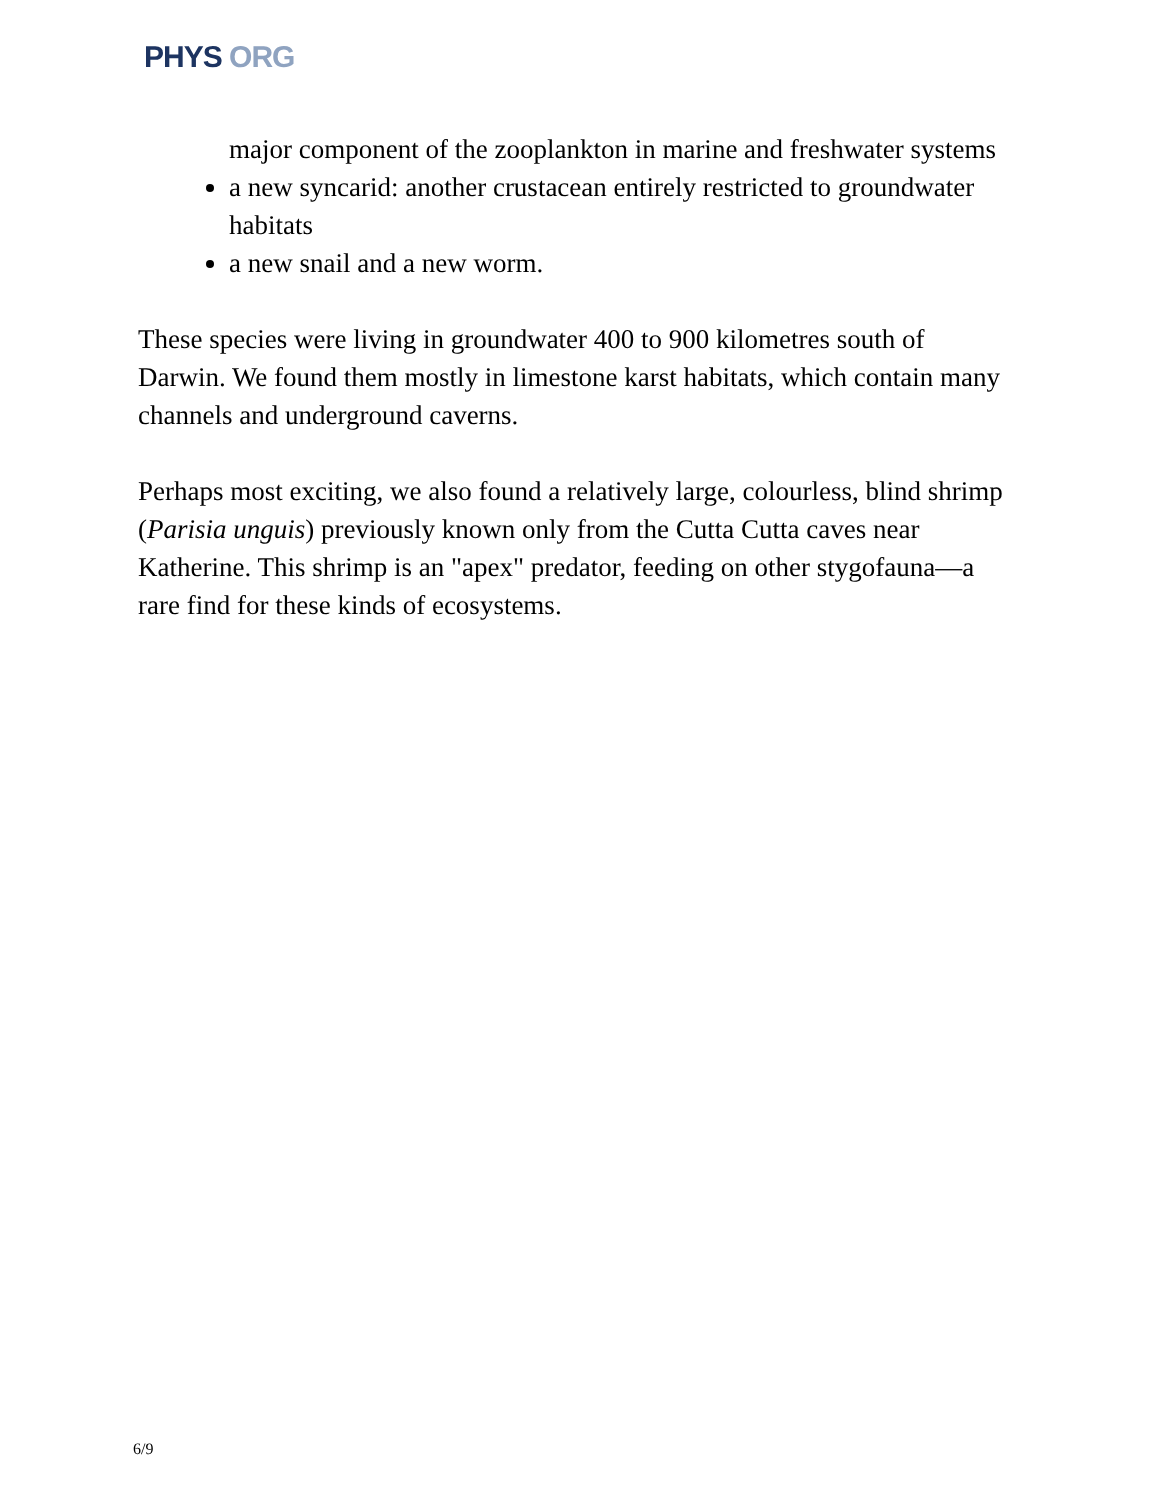PHYS ORG
major component of the zooplankton in marine and freshwater systems
a new syncarid: another crustacean entirely restricted to groundwater habitats
a new snail and a new worm.
These species were living in groundwater 400 to 900 kilometres south of Darwin. We found them mostly in limestone karst habitats, which contain many channels and underground caverns.
Perhaps most exciting, we also found a relatively large, colourless, blind shrimp (Parisia unguis) previously known only from the Cutta Cutta caves near Katherine. This shrimp is an "apex" predator, feeding on other stygofauna—a rare find for these kinds of ecosystems.
6/9